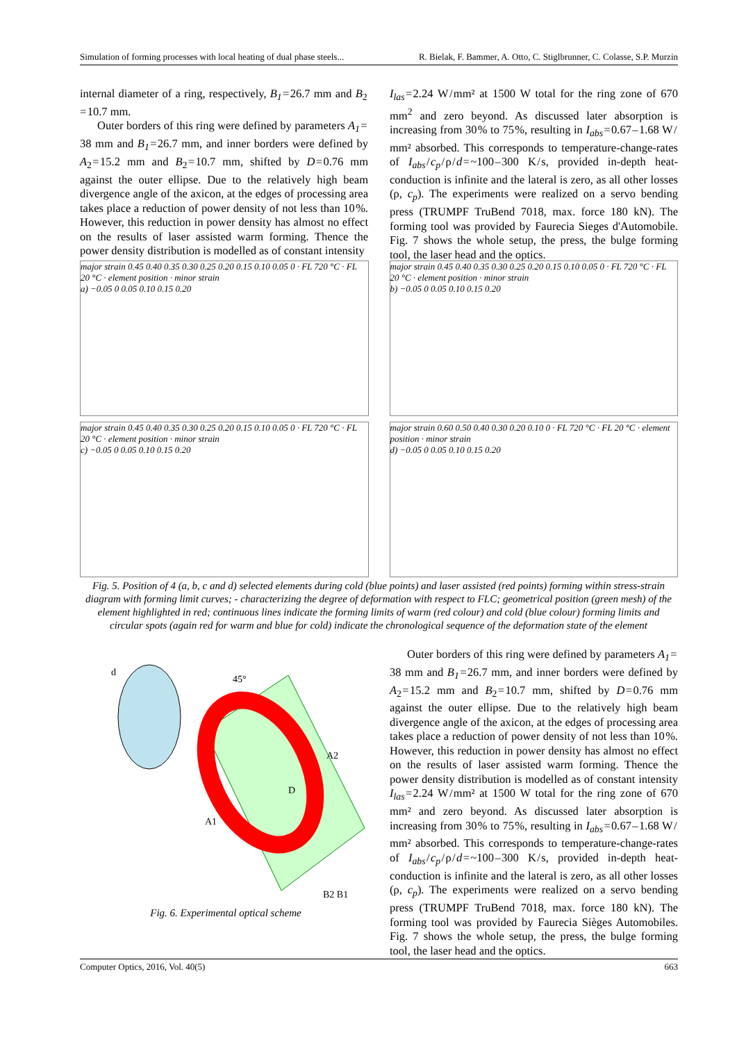Simulation of forming processes with local heating of dual phase steels... R. Bielak, F. Bammer, A. Otto, C. Stiglbrunner, C. Colasse, S.P. Murzin
internal diameter of a ring, respectively, B<sub>1</sub> = 26.7 mm and B<sub>2</sub> = 10.7 mm.
Outer borders of this ring were defined by parameters A<sub>1</sub> = 38 mm and B<sub>1</sub> = 26.7 mm, and inner borders were defined by A<sub>2</sub> = 15.2 mm and B<sub>2</sub> = 10.7 mm, shifted by D = 0.76 mm against the outer ellipse. Due to the relatively high beam divergence angle of the axicon, at the edges of processing area takes place a reduction of power density of not less than 10 %. However, this reduction in power density has almost no effect on the results of laser assisted warm forming. Thence the power density distribution is modelled as of constant intensity
I<sub>las</sub> = 2.24 W / mm² at 1500 W total for the ring zone of 670 mm<sup>2</sup> and zero beyond. As discussed later absorption is increasing from 30 % to 75 %, resulting in I<sub>abs</sub> = 0.67 – 1.68 W / mm² absorbed. This corresponds to temperature-change-rates of I<sub>abs</sub> / c<sub>p</sub> / ρ / d = ~100 – 300 K / s, provided in-depth heat-conduction is infinite and the lateral is zero, as all other losses (ρ, c<sub>p</sub>). The experiments were realized on a servo bending press (TRUMPF TruBend 7018, max. force 180 kN). The forming tool was provided by Faurecia Sieges d'Automobile. Fig. 7 shows the whole setup, the press, the bulge forming tool, the laser head and the optics.
major strain 0.45 0.40 0.35 0.30 0.25 0.20 0.15 0.10 0.05 0 · FL 720 °C · FL 20 °C · element position · minor strain
a) −0.05 0 0.05 0.10 0.15 0.20
major strain 0.45 0.40 0.35 0.30 0.25 0.20 0.15 0.10 0.05 0 · FL 720 °C · FL 20 °C · element position · minor strain
b) −0.05 0 0.05 0.10 0.15 0.20
major strain 0.45 0.40 0.35 0.30 0.25 0.20 0.15 0.10 0.05 0 · FL 720 °C · FL 20 °C · element position · minor strain
c) −0.05 0 0.05 0.10 0.15 0.20
major strain 0.60 0.50 0.40 0.30 0.20 0.10 0 · FL 720 °C · FL 20 °C · element position · minor strain
d) −0.05 0 0.05 0.10 0.15 0.20
Fig. 5. Position of 4 (a, b, c and d) selected elements during cold (blue points) and laser assisted (red points) forming within stress-strain diagram with forming limit curves; - characterizing the degree of deformation with respect to FLC; geometrical position (green mesh) of the element highlighted in red; continuous lines indicate the forming limits of warm (red colour) and cold (blue colour) forming limits and circular spots (again red for warm and blue for cold) indicate the chronological sequence of the deformation state of the element
d
45°
D
A1
A2
B2 B1
Fig. 6. Experimental optical scheme
Outer borders of this ring were defined by parameters A<sub>1</sub> = 38 mm and B<sub>1</sub> = 26.7 mm, and inner borders were defined by A<sub>2</sub> = 15.2 mm and B<sub>2</sub> = 10.7 mm, shifted by D = 0.76 mm against the outer ellipse. Due to the relatively high beam divergence angle of the axicon, at the edges of processing area takes place a reduction of power density of not less than 10 %. However, this reduction in power density has almost no effect on the results of laser assisted warm forming. Thence the power density distribution is modelled as of constant intensity I<sub>las</sub> = 2.24 W / mm² at 1500 W total for the ring zone of 670 mm² and zero beyond. As discussed later absorption is increasing from 30 % to 75 %, resulting in I<sub>abs</sub> = 0.67 – 1.68 W / mm² absorbed. This corresponds to temperature-change-rates of I<sub>abs</sub> / c<sub>p</sub> / ρ / d = ~100 – 300 K / s, provided in-depth heat-conduction is infinite and the lateral is zero, as all other losses (ρ, c<sub>p</sub>). The experiments were realized on a servo bending press (TRUMPF TruBend 7018, max. force 180 kN). The forming tool was provided by Faurecia Sièges Automobiles. Fig. 7 shows the whole setup, the press, the bulge forming tool, the laser head and the optics.
Computer Optics, 2016, Vol. 40(5) 663